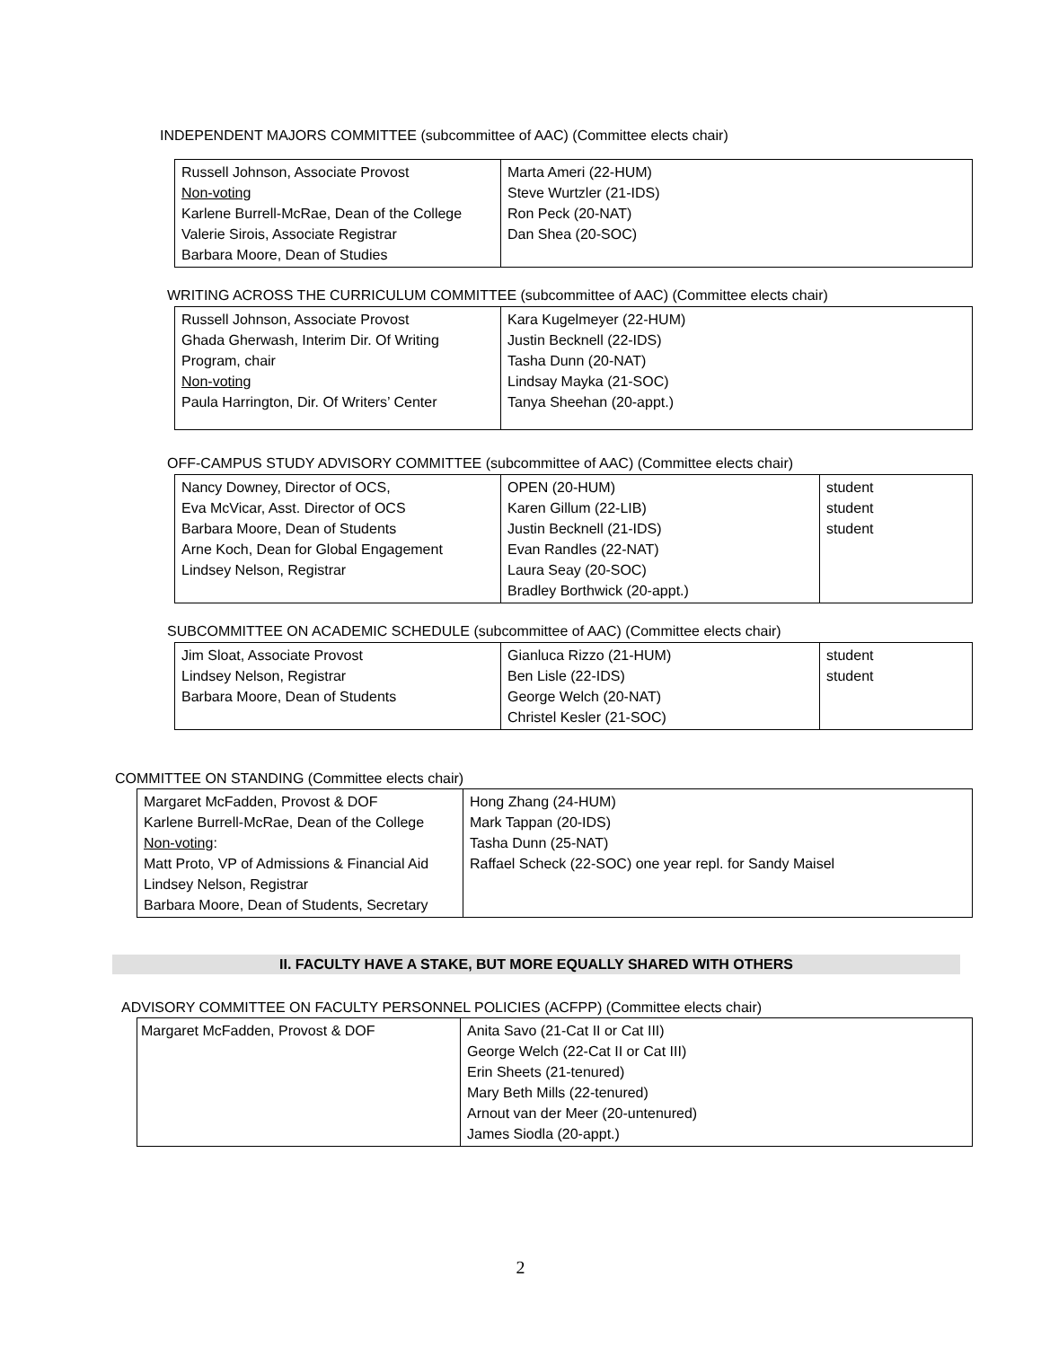INDEPENDENT MAJORS COMMITTEE (subcommittee of AAC) (Committee elects chair)
| Russell Johnson, Associate Provost Non-voting Karlene Burrell-McRae, Dean of the College Valerie Sirois, Associate Registrar Barbara Moore, Dean of Studies | Marta Ameri (22-HUM) Steve Wurtzler (21-IDS) Ron Peck (20-NAT) Dan Shea (20-SOC) |
WRITING ACROSS THE CURRICULUM COMMITTEE (subcommittee of AAC) (Committee elects chair)
| Russell Johnson, Associate Provost Ghada Gherwash, Interim Dir. Of Writing Program, chair Non-voting Paula Harrington, Dir. Of Writers’ Center | Kara Kugelmeyer (22-HUM) Justin Becknell (22-IDS) Tasha Dunn (20-NAT) Lindsay Mayka (21-SOC) Tanya Sheehan (20-appt.) |
OFF-CAMPUS STUDY ADVISORY COMMITTEE (subcommittee of AAC) (Committee elects chair)
| Nancy Downey, Director of OCS, Eva McVicar, Asst. Director of OCS Barbara Moore, Dean of Students Arne Koch, Dean for Global Engagement Lindsey Nelson, Registrar | OPEN (20-HUM) Karen Gillum (22-LIB) Justin Becknell (21-IDS) Evan Randles (22-NAT) Laura Seay (20-SOC) Bradley Borthwick (20-appt.) | student student student |
SUBCOMMITTEE ON ACADEMIC SCHEDULE (subcommittee of AAC) (Committee elects chair)
| Jim Sloat, Associate Provost Lindsey Nelson, Registrar Barbara Moore, Dean of Students | Gianluca Rizzo (21-HUM) Ben Lisle (22-IDS) George Welch (20-NAT) Christel Kesler (21-SOC) | student student |
COMMITTEE ON STANDING (Committee elects chair)
| Margaret McFadden, Provost & DOF Karlene Burrell-McRae, Dean of the College Non-voting : Matt Proto, VP of Admissions & Financial Aid Lindsey Nelson, Registrar Barbara Moore, Dean of Students, Secretary | Hong Zhang (24-HUM) Mark Tappan (20-IDS) Tasha Dunn (25-NAT) Raffael Scheck (22-SOC) one year repl. for Sandy Maisel |
II. FACULTY HAVE A STAKE, BUT MORE EQUALLY SHARED WITH OTHERS
ADVISORY COMMITTEE ON FACULTY PERSONNEL POLICIES (ACFPP) (Committee elects chair)
| Margaret McFadden, Provost & DOF | Anita Savo (21-Cat II or Cat III) George Welch (22-Cat II or Cat III) Erin Sheets (21-tenured) Mary Beth Mills (22-tenured) Arnout van der Meer (20-untenured) James Siodla (20-appt.) |
2